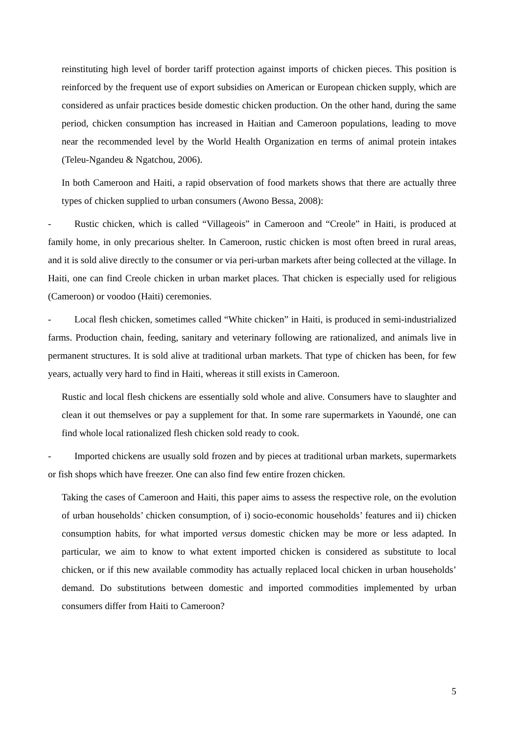reinstituting high level of border tariff protection against imports of chicken pieces. This position is reinforced by the frequent use of export subsidies on American or European chicken supply, which are considered as unfair practices beside domestic chicken production. On the other hand, during the same period, chicken consumption has increased in Haitian and Cameroon populations, leading to move near the recommended level by the World Health Organization en terms of animal protein intakes (Teleu-Ngandeu & Ngatchou, 2006).
In both Cameroon and Haiti, a rapid observation of food markets shows that there are actually three types of chicken supplied to urban consumers (Awono Bessa, 2008):
- Rustic chicken, which is called “Villageois” in Cameroon and “Creole” in Haiti, is produced at family home, in only precarious shelter. In Cameroon, rustic chicken is most often breed in rural areas, and it is sold alive directly to the consumer or via peri-urban markets after being collected at the village. In Haiti, one can find Creole chicken in urban market places. That chicken is especially used for religious (Cameroon) or voodoo (Haiti) ceremonies.
- Local flesh chicken, sometimes called “White chicken” in Haiti, is produced in semi-industrialized farms. Production chain, feeding, sanitary and veterinary following are rationalized, and animals live in permanent structures. It is sold alive at traditional urban markets. That type of chicken has been, for few years, actually very hard to find in Haiti, whereas it still exists in Cameroon.
Rustic and local flesh chickens are essentially sold whole and alive. Consumers have to slaughter and clean it out themselves or pay a supplement for that. In some rare supermarkets in Yaoundé, one can find whole local rationalized flesh chicken sold ready to cook.
- Imported chickens are usually sold frozen and by pieces at traditional urban markets, supermarkets or fish shops which have freezer. One can also find few entire frozen chicken.
Taking the cases of Cameroon and Haiti, this paper aims to assess the respective role, on the evolution of urban households’ chicken consumption, of i) socio-economic households’ features and ii) chicken consumption habits, for what imported versus domestic chicken may be more or less adapted. In particular, we aim to know to what extent imported chicken is considered as substitute to local chicken, or if this new available commodity has actually replaced local chicken in urban households’ demand. Do substitutions between domestic and imported commodities implemented by urban consumers differ from Haiti to Cameroon?
5